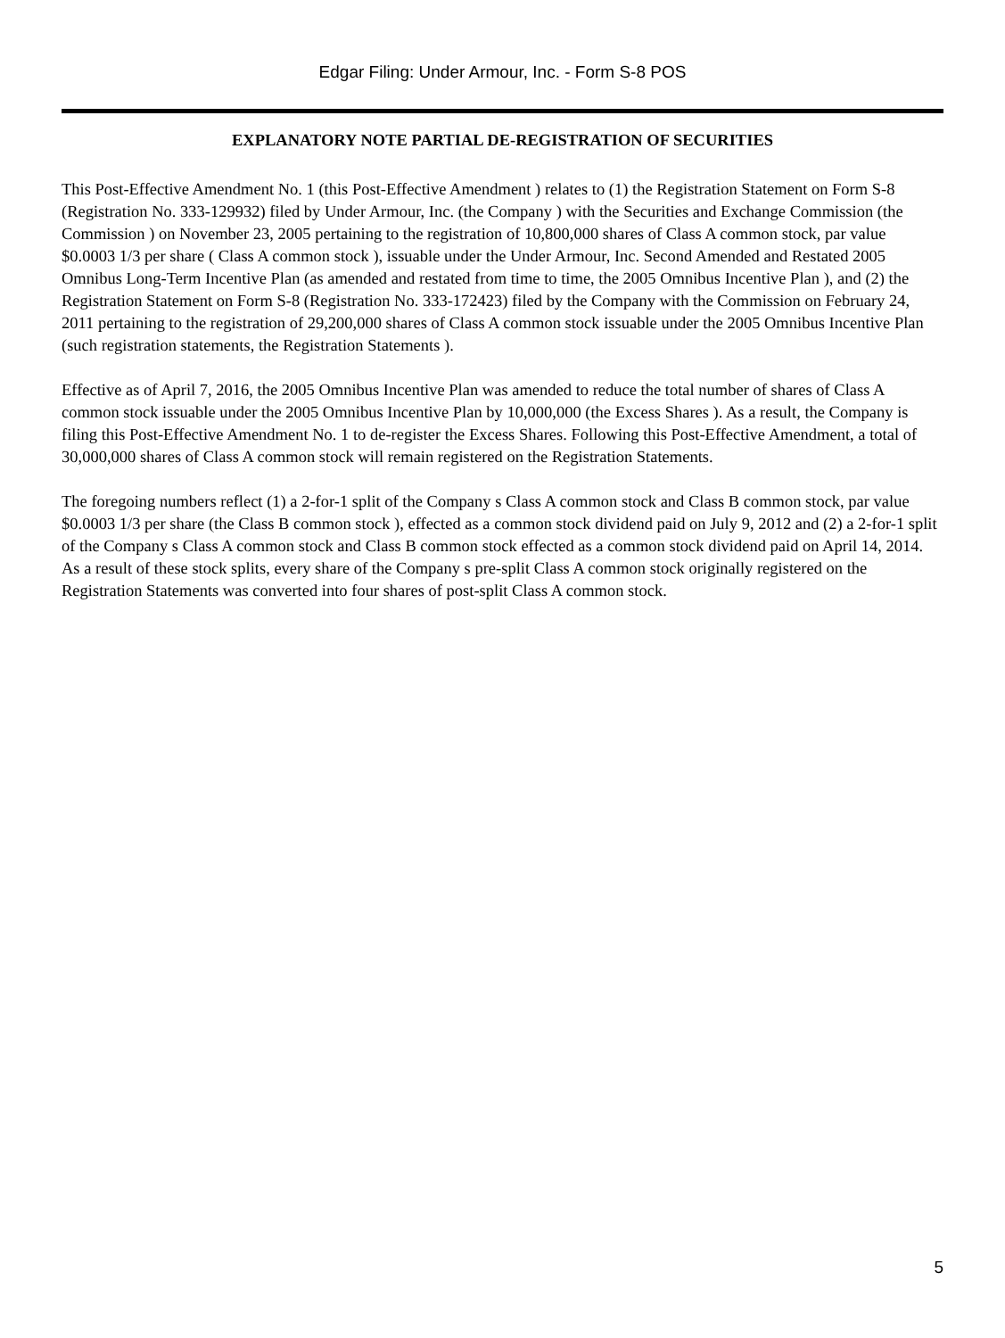Edgar Filing: Under Armour, Inc. - Form S-8 POS
EXPLANATORY NOTE PARTIAL DE-REGISTRATION OF SECURITIES
This Post-Effective Amendment No. 1 (this Post-Effective Amendment ) relates to (1) the Registration Statement on Form S-8 (Registration No. 333-129932) filed by Under Armour, Inc. (the Company ) with the Securities and Exchange Commission (the Commission ) on November 23, 2005 pertaining to the registration of 10,800,000 shares of Class A common stock, par value $0.0003 1/3 per share ( Class A common stock ), issuable under the Under Armour, Inc. Second Amended and Restated 2005 Omnibus Long-Term Incentive Plan (as amended and restated from time to time, the 2005 Omnibus Incentive Plan ), and (2) the Registration Statement on Form S-8 (Registration No. 333-172423) filed by the Company with the Commission on February 24, 2011 pertaining to the registration of 29,200,000 shares of Class A common stock issuable under the 2005 Omnibus Incentive Plan (such registration statements, the Registration Statements ).
Effective as of April 7, 2016, the 2005 Omnibus Incentive Plan was amended to reduce the total number of shares of Class A common stock issuable under the 2005 Omnibus Incentive Plan by 10,000,000 (the Excess Shares ). As a result, the Company is filing this Post-Effective Amendment No. 1 to de-register the Excess Shares. Following this Post-Effective Amendment, a total of 30,000,000 shares of Class A common stock will remain registered on the Registration Statements.
The foregoing numbers reflect (1) a 2-for-1 split of the Company s Class A common stock and Class B common stock, par value $0.0003 1/3 per share (the Class B common stock ), effected as a common stock dividend paid on July 9, 2012 and (2) a 2-for-1 split of the Company s Class A common stock and Class B common stock effected as a common stock dividend paid on April 14, 2014. As a result of these stock splits, every share of the Company s pre-split Class A common stock originally registered on the Registration Statements was converted into four shares of post-split Class A common stock.
5